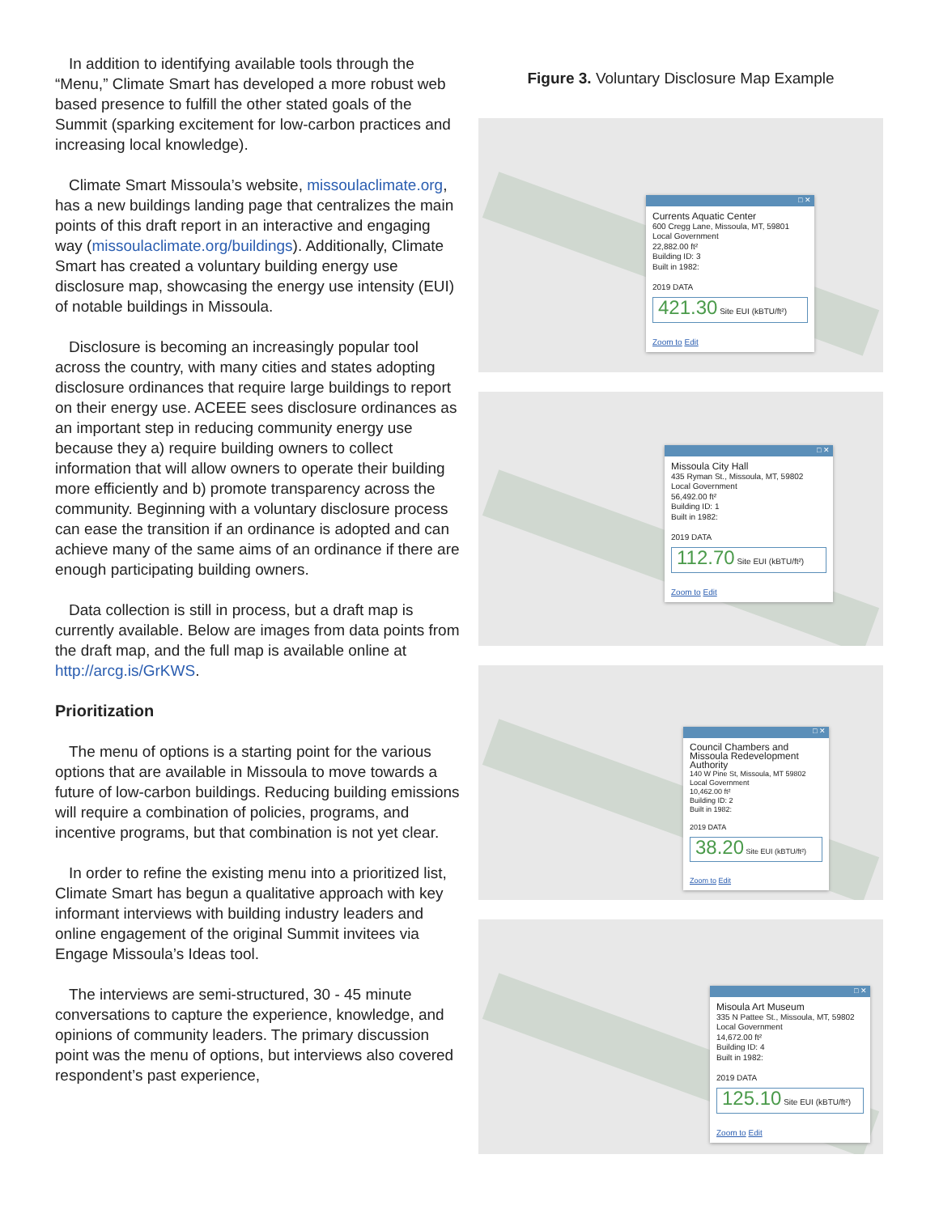In addition to identifying available tools through the “Menu,” Climate Smart has developed a more robust web based presence to fulfill the other stated goals of the Summit (sparking excitement for low-carbon practices and increasing local knowledge).
Climate Smart Missoula’s website, missoulaclimate.org, has a new buildings landing page that centralizes the main points of this draft report in an interactive and engaging way (missoulaclimate.org/buildings). Additionally, Climate Smart has created a voluntary building energy use disclosure map, showcasing the energy use intensity (EUI) of notable buildings in Missoula.
Disclosure is becoming an increasingly popular tool across the country, with many cities and states adopting disclosure ordinances that require large buildings to report on their energy use. ACEEE sees disclosure ordinances as an important step in reducing community energy use because they a) require building owners to collect information that will allow owners to operate their building more efficiently and b) promote transparency across the community. Beginning with a voluntary disclosure process can ease the transition if an ordinance is adopted and can achieve many of the same aims of an ordinance if there are enough participating building owners.
Data collection is still in process, but a draft map is currently available. Below are images from data points from the draft map, and the full map is available online at http://arcg.is/GrKWS.
Prioritization
The menu of options is a starting point for the various options that are available in Missoula to move towards a future of low-carbon buildings. Reducing building emissions will require a combination of policies, programs, and incentive programs, but that combination is not yet clear.
In order to refine the existing menu into a prioritized list, Climate Smart has begun a qualitative approach with key informant interviews with building industry leaders and online engagement of the original Summit invitees via Engage Missoula’s Ideas tool.
The interviews are semi-structured, 30 - 45 minute conversations to capture the experience, knowledge, and opinions of community leaders. The primary discussion point was the menu of options, but interviews also covered respondent’s past experience,
Figure 3. Voluntary Disclosure Map Example
□ ✕
Currents Aquatic Center
600 Cregg Lane, Missoula, MT, 59801
Local Government
22,882.00 ft²
Building ID: 3
Built in 1982:
2019 DATA
421.30 Site EUI (kBTU/ft²)
Zoom to Edit
□ ✕
Missoula City Hall
435 Ryman St., Missoula, MT, 59802
Local Government
56,492.00 ft²
Building ID: 1
Built in 1982:
2019 DATA
112.70 Site EUI (kBTU/ft²)
Zoom to Edit
□ ✕
Council Chambers and Missoula Redevelopment Authority
140 W Pine St, Missoula, MT 59802
Local Government
10,462.00 ft²
Building ID: 2
Built in 1982:
2019 DATA
38.20 Site EUI (kBTU/ft²)
Zoom to Edit
□ ✕
Misoula Art Museum
335 N Pattee St., Missoula, MT, 59802
Local Government
14,672.00 ft²
Building ID: 4
Built in 1982:
2019 DATA
125.10 Site EUI (kBTU/ft²)
Zoom to Edit